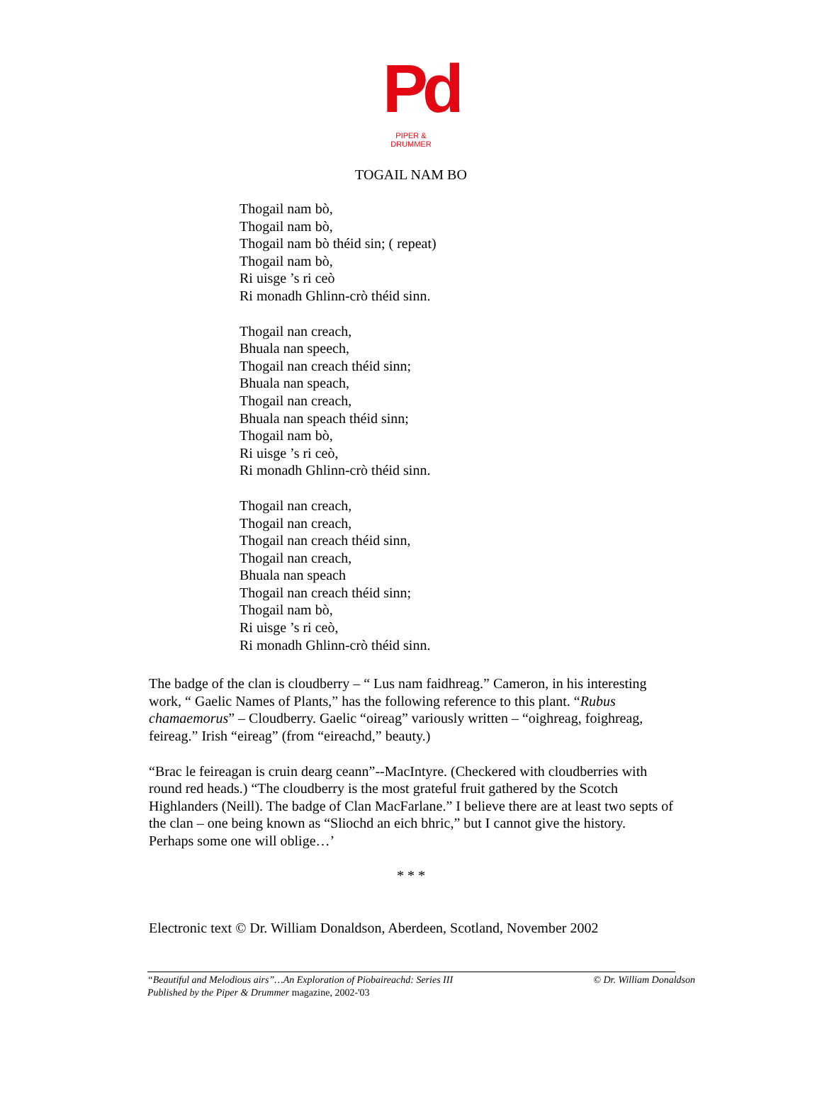Pd
PIPER & DRUMMER
TOGAIL NAM BO
Thogail nam bò,
Thogail nam bò,
Thogail nam bò théid sin; ( repeat)
Thogail nam bò,
Ri uisge ’s ri ceò
Ri monadh Ghlinn-crò théid sinn.
Thogail nan creach,
Bhuala nan speech,
Thogail nan creach théid sinn;
Bhuala nan speach,
Thogail nan creach,
Bhuala nan speach théid sinn;
Thogail nam bò,
Ri uisge ’s ri ceò,
Ri monadh Ghlinn-crò théid sinn.
Thogail nan creach,
Thogail nan creach,
Thogail nan creach théid sinn,
Thogail nan creach,
Bhuala nan speach
Thogail nan creach théid sinn;
Thogail nam bò,
Ri uisge ’s ri ceò,
Ri monadh Ghlinn-crò théid sinn.
The badge of the clan is cloudberry – “ Lus nam faidhreag.” Cameron, in his interesting work, “ Gaelic Names of Plants,” has the following reference to this plant. “Rubus chamaemorus” – Cloudberry. Gaelic “oireag” variously written – “oighreag, foighreag, feireag.” Irish “eireag” (from “eireachd,” beauty.)
“Brac le feireagan is cruin dearg ceann”--MacIntyre. (Checkered with cloudberries with round red heads.) “The cloudberry is the most grateful fruit gathered by the Scotch Highlanders (Neill). The badge of Clan MacFarlane.” I believe there are at least two septs of the clan – one being known as “Sliochd an eich bhric,” but I cannot give the history. Perhaps some one will oblige…’
* * *
Electronic text © Dr. William Donaldson, Aberdeen, Scotland, November 2002
© Dr. William Donaldson “Beautiful and Melodious airs”…An Exploration of Piobaireachd: Series III
Published by the Piper & Drummer magazine, 2002-'03